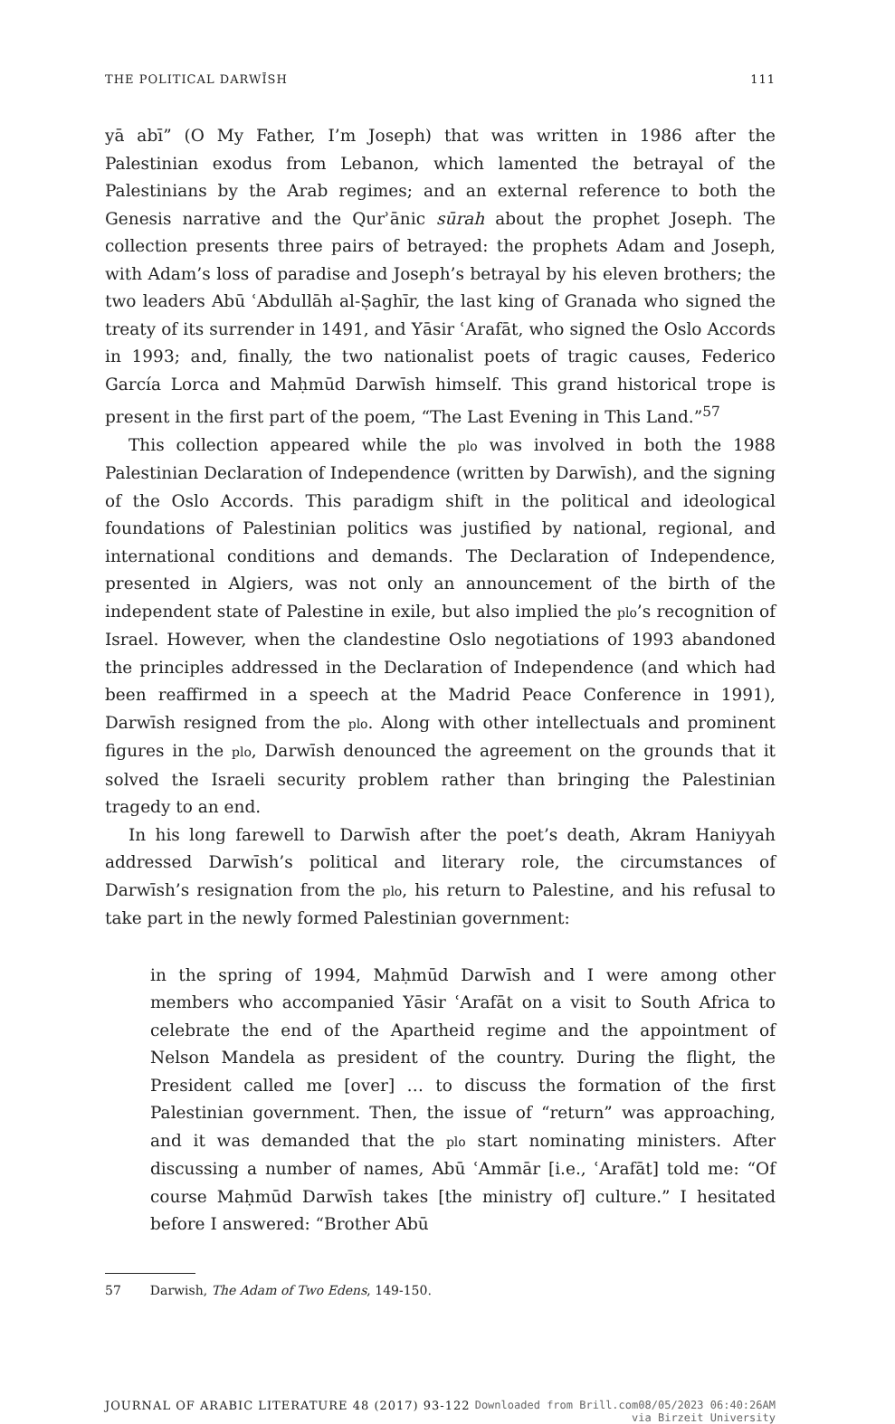THE POLITICAL DARWĪSH 111
yā abī” (O My Father, I’m Joseph) that was written in 1986 after the Palestinian exodus from Lebanon, which lamented the betrayal of the Palestinians by the Arab regimes; and an external reference to both the Genesis narrative and the Qurʾānic sūrah about the prophet Joseph. The collection presents three pairs of betrayed: the prophets Adam and Joseph, with Adam’s loss of paradise and Joseph’s betrayal by his eleven brothers; the two leaders Abū ʿAbdullāh al-Ṣaghīr, the last king of Granada who signed the treaty of its surrender in 1491, and Yāsir ʿArafāt, who signed the Oslo Accords in 1993; and, finally, the two nationalist poets of tragic causes, Federico García Lorca and Maḥmūd Darwīsh himself. This grand historical trope is present in the first part of the poem, “The Last Evening in This Land.”<sup>57</sup>
This collection appeared while the plo was involved in both the 1988 Palestinian Declaration of Independence (written by Darwīsh), and the signing of the Oslo Accords. This paradigm shift in the political and ideological foundations of Palestinian politics was justified by national, regional, and international conditions and demands. The Declaration of Independence, presented in Algiers, was not only an announcement of the birth of the independent state of Palestine in exile, but also implied the plo’s recognition of Israel. However, when the clandestine Oslo negotiations of 1993 abandoned the principles addressed in the Declaration of Independence (and which had been reaffirmed in a speech at the Madrid Peace Conference in 1991), Darwīsh resigned from the plo. Along with other intellectuals and prominent figures in the plo, Darwīsh denounced the agreement on the grounds that it solved the Israeli security problem rather than bringing the Palestinian tragedy to an end.
In his long farewell to Darwīsh after the poet’s death, Akram Haniyyah addressed Darwīsh’s political and literary role, the circumstances of Darwīsh’s resignation from the plo, his return to Palestine, and his refusal to take part in the newly formed Palestinian government:
in the spring of 1994, Maḥmūd Darwīsh and I were among other members who accompanied Yāsir ʿArafāt on a visit to South Africa to celebrate the end of the Apartheid regime and the appointment of Nelson Mandela as president of the country. During the flight, the President called me [over] … to discuss the formation of the first Palestinian government. Then, the issue of “return” was approaching, and it was demanded that the plo start nominating ministers. After discussing a number of names, Abū ʿAmmār [i.e., ʿArafāt] told me: “Of course Maḥmūd Darwīsh takes [the ministry of] culture.” I hesitated before I answered: “Brother Abū
57 Darwish, The Adam of Two Edens, 149-150.
JOURNAL OF ARABIC LITERATURE 48 (2017) 93-122 Downloaded from Brill.com08/05/2023 06:40:26AM
via Birzeit University